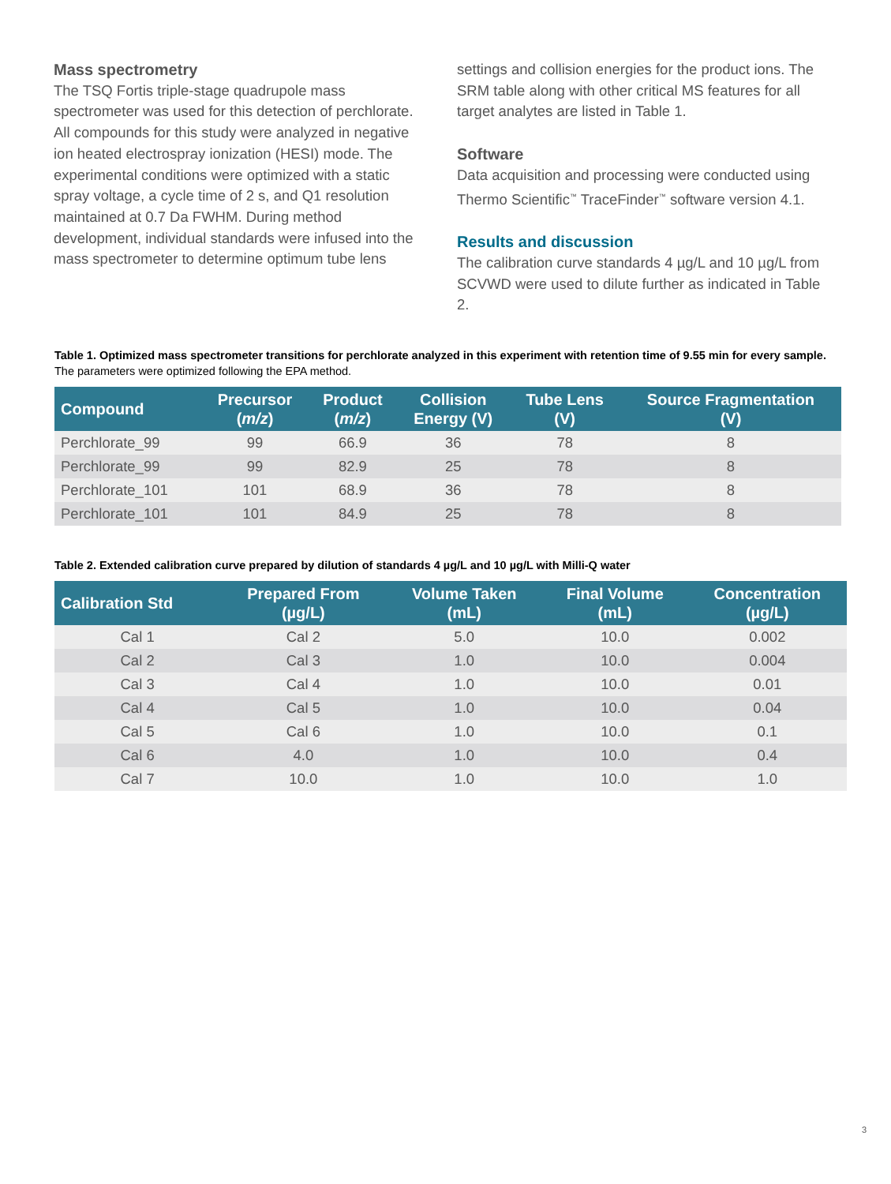Mass spectrometry
The TSQ Fortis triple-stage quadrupole mass spectrometer was used for this detection of perchlorate. All compounds for this study were analyzed in negative ion heated electrospray ionization (HESI) mode. The experimental conditions were optimized with a static spray voltage, a cycle time of 2 s, and Q1 resolution maintained at 0.7 Da FWHM. During method development, individual standards were infused into the mass spectrometer to determine optimum tube lens
settings and collision energies for the product ions. The SRM table along with other critical MS features for all target analytes are listed in Table 1.
Software
Data acquisition and processing were conducted using Thermo Scientific<sup>™</sup> TraceFinder<sup>™</sup> software version 4.1.
Results and discussion
The calibration curve standards 4 µg/L and 10 µg/L from SCVWD were used to dilute further as indicated in Table 2.
Table 1. Optimized mass spectrometer transitions for perchlorate analyzed in this experiment with retention time of 9.55 min for every sample. The parameters were optimized following the EPA method.
| Compound | Precursor ( m/z ) | Product ( m/z ) | Collision Energy (V) | Tube Lens (V) | Source Fragmentation (V) |
| --- | --- | --- | --- | --- | --- |
| Perchlorate_99 | 99 | 66.9 | 36 | 78 | 8 |
| Perchlorate_99 | 99 | 82.9 | 25 | 78 | 8 |
| Perchlorate_101 | 101 | 68.9 | 36 | 78 | 8 |
| Perchlorate_101 | 101 | 84.9 | 25 | 78 | 8 |
Table 2. Extended calibration curve prepared by dilution of standards 4 µg/L and 10 µg/L with Milli-Q water
| Calibration Std | Prepared From (µg/L) | Volume Taken (mL) | Final Volume (mL) | Concentration (µg/L) |
| --- | --- | --- | --- | --- |
| Cal 1 | Cal 2 | 5.0 | 10.0 | 0.002 |
| Cal 2 | Cal 3 | 1.0 | 10.0 | 0.004 |
| Cal 3 | Cal 4 | 1.0 | 10.0 | 0.01 |
| Cal 4 | Cal 5 | 1.0 | 10.0 | 0.04 |
| Cal 5 | Cal 6 | 1.0 | 10.0 | 0.1 |
| Cal 6 | 4.0 | 1.0 | 10.0 | 0.4 |
| Cal 7 | 10.0 | 1.0 | 10.0 | 1.0 |
3